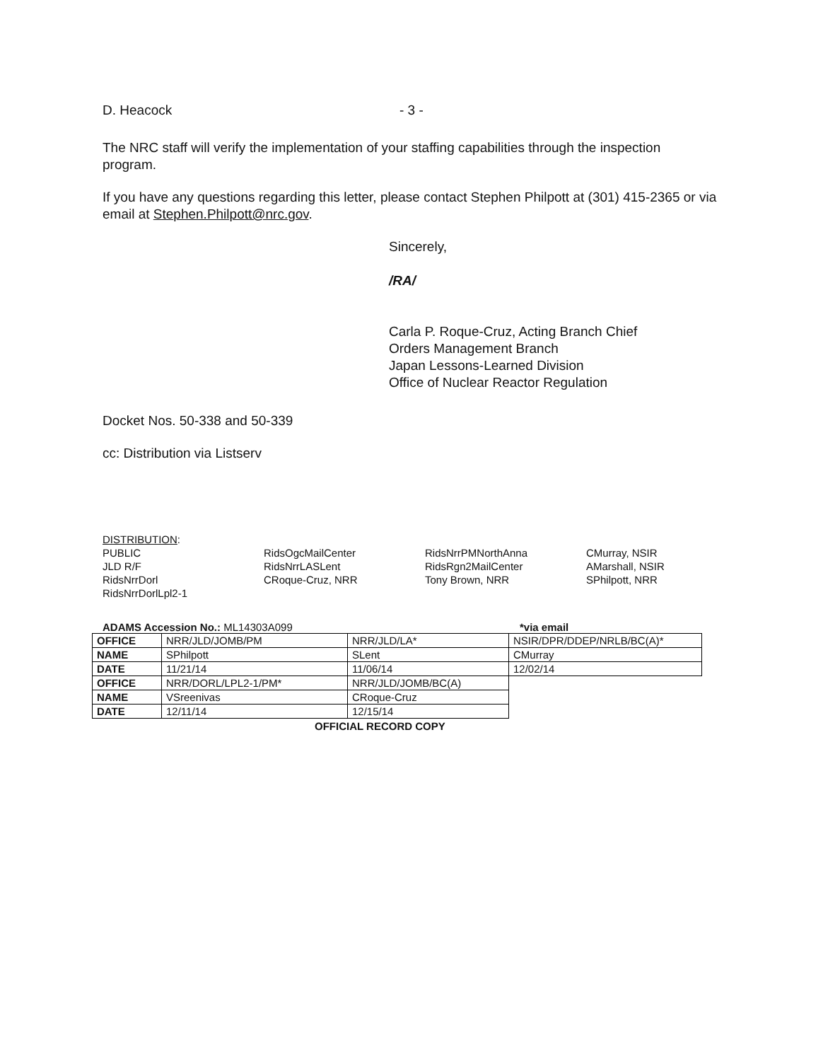D. Heacock - 3 -
The NRC staff will verify the implementation of your staffing capabilities through the inspection program.
If you have any questions regarding this letter, please contact Stephen Philpott at (301) 415-2365 or via email at Stephen.Philpott@nrc.gov.
Sincerely,
/RA/
Carla P. Roque-Cruz, Acting Branch Chief
Orders Management Branch
Japan Lessons-Learned Division
Office of Nuclear Reactor Regulation
Docket Nos. 50-338 and 50-339
cc: Distribution via Listserv
DISTRIBUTION:
PUBLIC
JLD R/F
RidsNrrDorl
RidsNrrDorlLpl2-1
RidsOgcMailCenter
RidsNrrLASLent
CRoque-Cruz, NRR
RidsNrrPMNorthAnna
RidsRgn2MailCenter
Tony Brown, NRR
CMurray, NSIR
AMarshall, NSIR
SPhilpott, NRR
ADAMS Accession No.: ML14303A099 *via email
| OFFICE | NRR/JLD/JOMB/PM | NRR/JLD/LA* | NSIR/DPR/DDEP/NRLB/BC(A)* |
| NAME | SPhilpott | SLent | CMurray |
| DATE | 11/21/14 | 11/06/14 | 12/02/14 |
| OFFICE | NRR/DORL/LPL2-1/PM* | NRR/JLD/JOMB/BC(A) | |
| NAME | VSreenivas | CRoque-Cruz | |
| DATE | 12/11/14 | 12/15/14 | |
OFFICIAL RECORD COPY